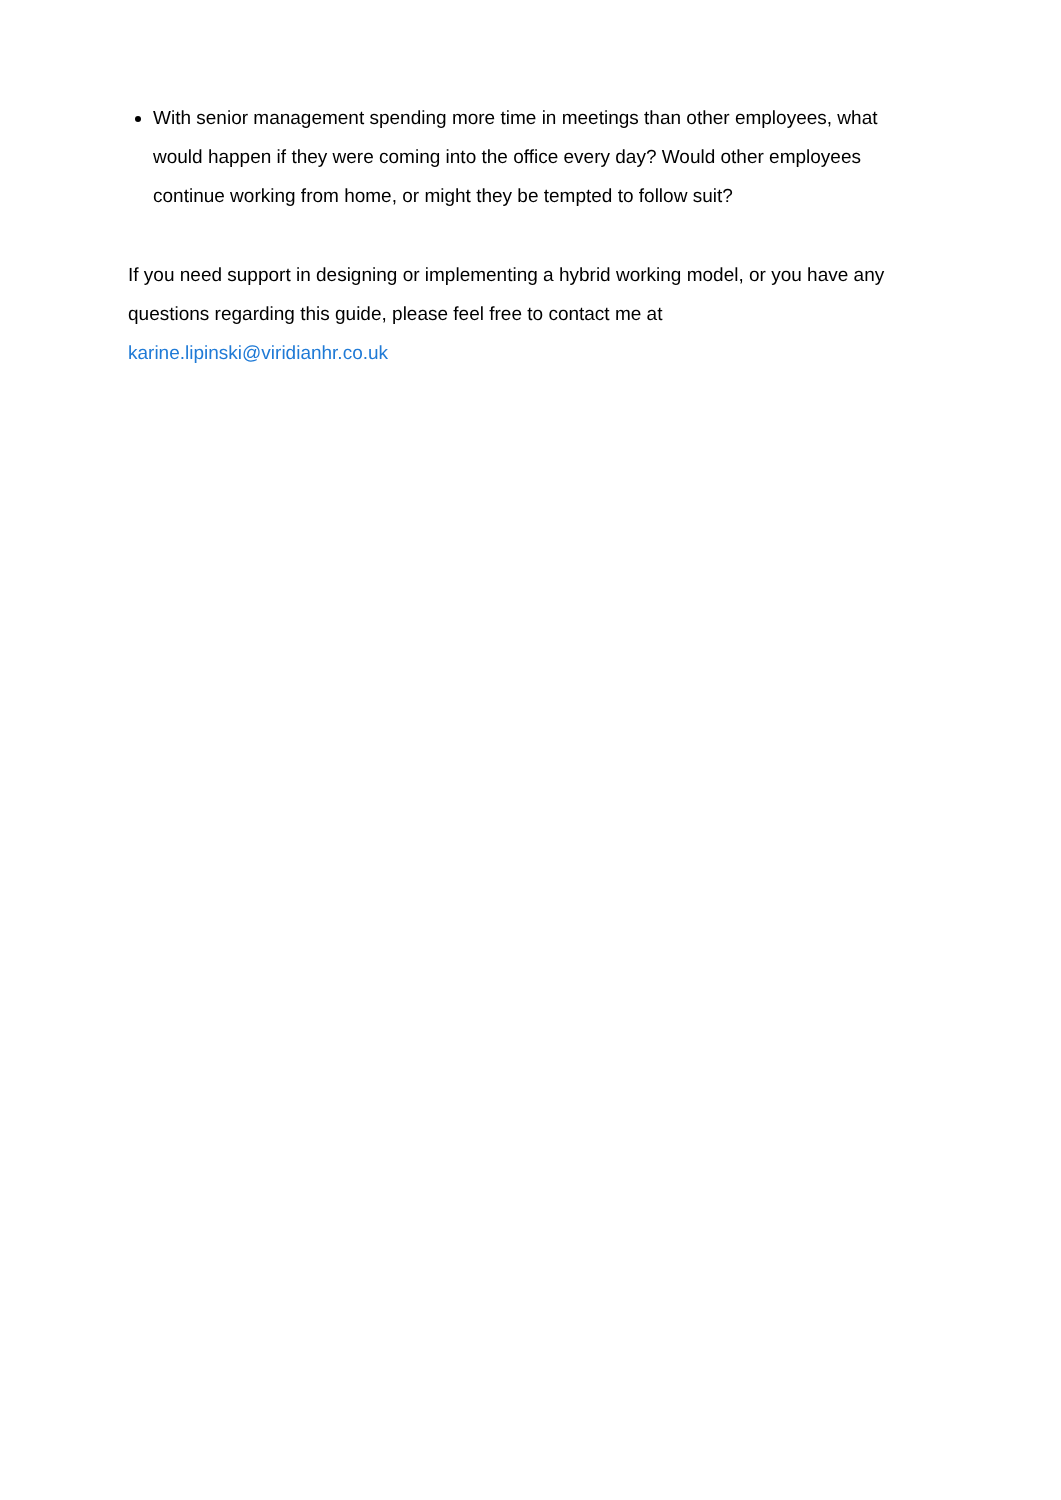With senior management spending more time in meetings than other employees, what would happen if they were coming into the office every day? Would other employees continue working from home, or might they be tempted to follow suit?
If you need support in designing or implementing a hybrid working model, or you have any questions regarding this guide, please feel free to contact me at
karine.lipinski@viridianhr.co.uk